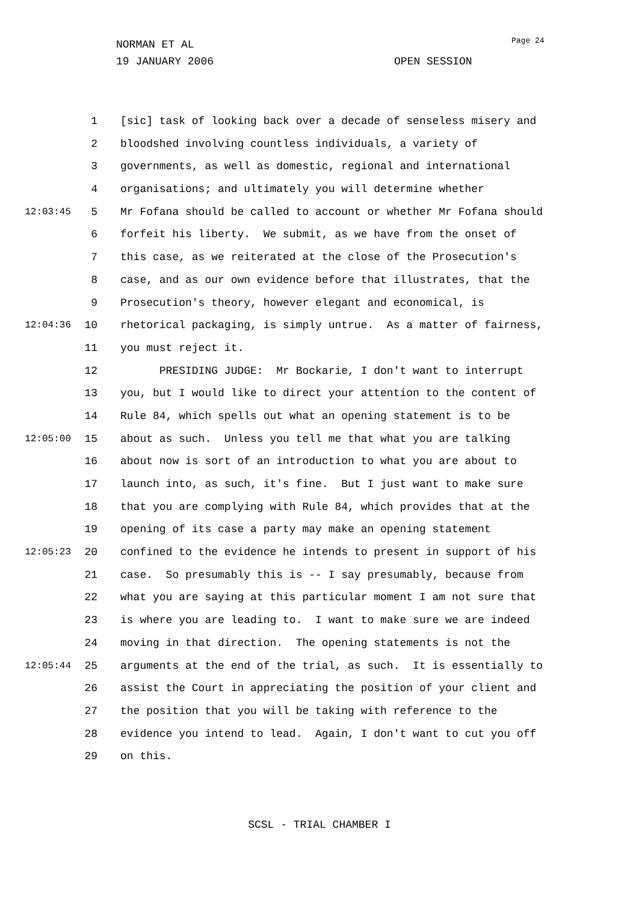Page 24
NORMAN ET AL
19 JANUARY 2006 OPEN SESSION
1 [sic] task of looking back over a decade of senseless misery and
2 bloodshed involving countless individuals, a variety of
3 governments, as well as domestic, regional and international
4 organisations; and ultimately you will determine whether
12:03:45 5 Mr Fofana should be called to account or whether Mr Fofana should
6 forfeit his liberty. We submit, as we have from the onset of
7 this case, as we reiterated at the close of the Prosecution's
8 case, and as our own evidence before that illustrates, that the
9 Prosecution's theory, however elegant and economical, is
12:04:36 10 rhetorical packaging, is simply untrue. As a matter of fairness,
11 you must reject it.
12 PRESIDING JUDGE: Mr Bockarie, I don't want to interrupt
13 you, but I would like to direct your attention to the content of
14 Rule 84, which spells out what an opening statement is to be
12:05:00 15 about as such. Unless you tell me that what you are talking
16 about now is sort of an introduction to what you are about to
17 launch into, as such, it's fine. But I just want to make sure
18 that you are complying with Rule 84, which provides that at the
19 opening of its case a party may make an opening statement
12:05:23 20 confined to the evidence he intends to present in support of his
21 case. So presumably this is -- I say presumably, because from
22 what you are saying at this particular moment I am not sure that
23 is where you are leading to. I want to make sure we are indeed
24 moving in that direction. The opening statements is not the
12:05:44 25 arguments at the end of the trial, as such. It is essentially to
26 assist the Court in appreciating the position of your client and
27 the position that you will be taking with reference to the
28 evidence you intend to lead. Again, I don't want to cut you off
29 on this.
SCSL - TRIAL CHAMBER I